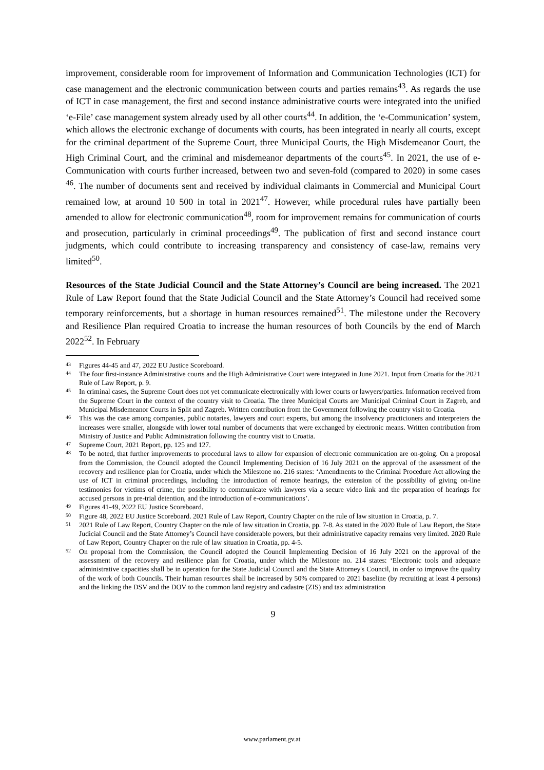improvement, considerable room for improvement of Information and Communication Technologies (ICT) for case management and the electronic communication between courts and parties remains<sup>43</sup>. As regards the use of ICT in case management, the first and second instance administrative courts were integrated into the unified ‘e-File’ case management system already used by all other courts<sup>44</sup>. In addition, the ‘e-Communication’ system, which allows the electronic exchange of documents with courts, has been integrated in nearly all courts, except for the criminal department of the Supreme Court, three Municipal Courts, the High Misdemeanor Court, the High Criminal Court, and the criminal and misdemeanor departments of the courts<sup>45</sup>. In 2021, the use of e-Communication with courts further increased, between two and seven-fold (compared to 2020) in some cases <sup>46</sup>. The number of documents sent and received by individual claimants in Commercial and Municipal Court remained low, at around 10 500 in total in 2021<sup>47</sup>. However, while procedural rules have partially been amended to allow for electronic communication<sup>48</sup>, room for improvement remains for communication of courts and prosecution, particularly in criminal proceedings<sup>49</sup>. The publication of first and second instance court judgments, which could contribute to increasing transparency and consistency of case-law, remains very limited<sup>50</sup>.
Resources of the State Judicial Council and the State Attorney’s Council are being increased. The 2021 Rule of Law Report found that the State Judicial Council and the State Attorney’s Council had received some temporary reinforcements, but a shortage in human resources remained<sup>51</sup>. The milestone under the Recovery and Resilience Plan required Croatia to increase the human resources of both Councils by the end of March 2022<sup>52</sup>. In February
43 Figures 44-45 and 47, 2022 EU Justice Scoreboard.
44 The four first-instance Administrative courts and the High Administrative Court were integrated in June 2021. Input from Croatia for the 2021 Rule of Law Report, p. 9.
45 In criminal cases, the Supreme Court does not yet communicate electronically with lower courts or lawyers/parties. Information received from the Supreme Court in the context of the country visit to Croatia. The three Municipal Courts are Municipal Criminal Court in Zagreb, and Municipal Misdemeanor Courts in Split and Zagreb. Written contribution from the Government following the country visit to Croatia.
46 This was the case among companies, public notaries, lawyers and court experts, but among the insolvency practicioners and interpreters the increases were smaller, alongside with lower total number of documents that were exchanged by electronic means. Written contribution from Ministry of Justice and Public Administration following the country visit to Croatia.
47 Supreme Court, 2021 Report, pp. 125 and 127.
48 To be noted, that further improvements to procedural laws to allow for expansion of electronic communication are on-going. On a proposal from the Commission, the Council adopted the Council Implementing Decision of 16 July 2021 on the approval of the assessment of the recovery and resilience plan for Croatia, under which the Milestone no. 216 states: ‘Amendments to the Criminal Procedure Act allowing the use of ICT in criminal proceedings, including the introduction of remote hearings, the extension of the possibility of giving on-line testimonies for victims of crime, the possibility to communicate with lawyers via a secure video link and the preparation of hearings for accused persons in pre-trial detention, and the introduction of e-communications’.
49 Figures 41-49, 2022 EU Justice Scoreboard.
50 Figure 48, 2022 EU Justice Scoreboard. 2021 Rule of Law Report, Country Chapter on the rule of law situation in Croatia, p. 7.
51 2021 Rule of Law Report, Country Chapter on the rule of law situation in Croatia, pp. 7-8. As stated in the 2020 Rule of Law Report, the State Judicial Council and the State Attorney’s Council have considerable powers, but their administrative capacity remains very limited. 2020 Rule of Law Report, Country Chapter on the rule of law situation in Croatia, pp. 4-5.
52 On proposal from the Commission, the Council adopted the Council Implementing Decision of 16 July 2021 on the approval of the assessment of the recovery and resilience plan for Croatia, under which the Milestone no. 214 states: ‘Electronic tools and adequate administrative capacities shall be in operation for the State Judicial Council and the State Attorney's Council, in order to improve the quality of the work of both Councils. Their human resources shall be increased by 50% compared to 2021 baseline (by recruiting at least 4 persons) and the linking the DSV and the DOV to the common land registry and cadastre (ZIS) and tax administration
9
www.parlament.gv.at